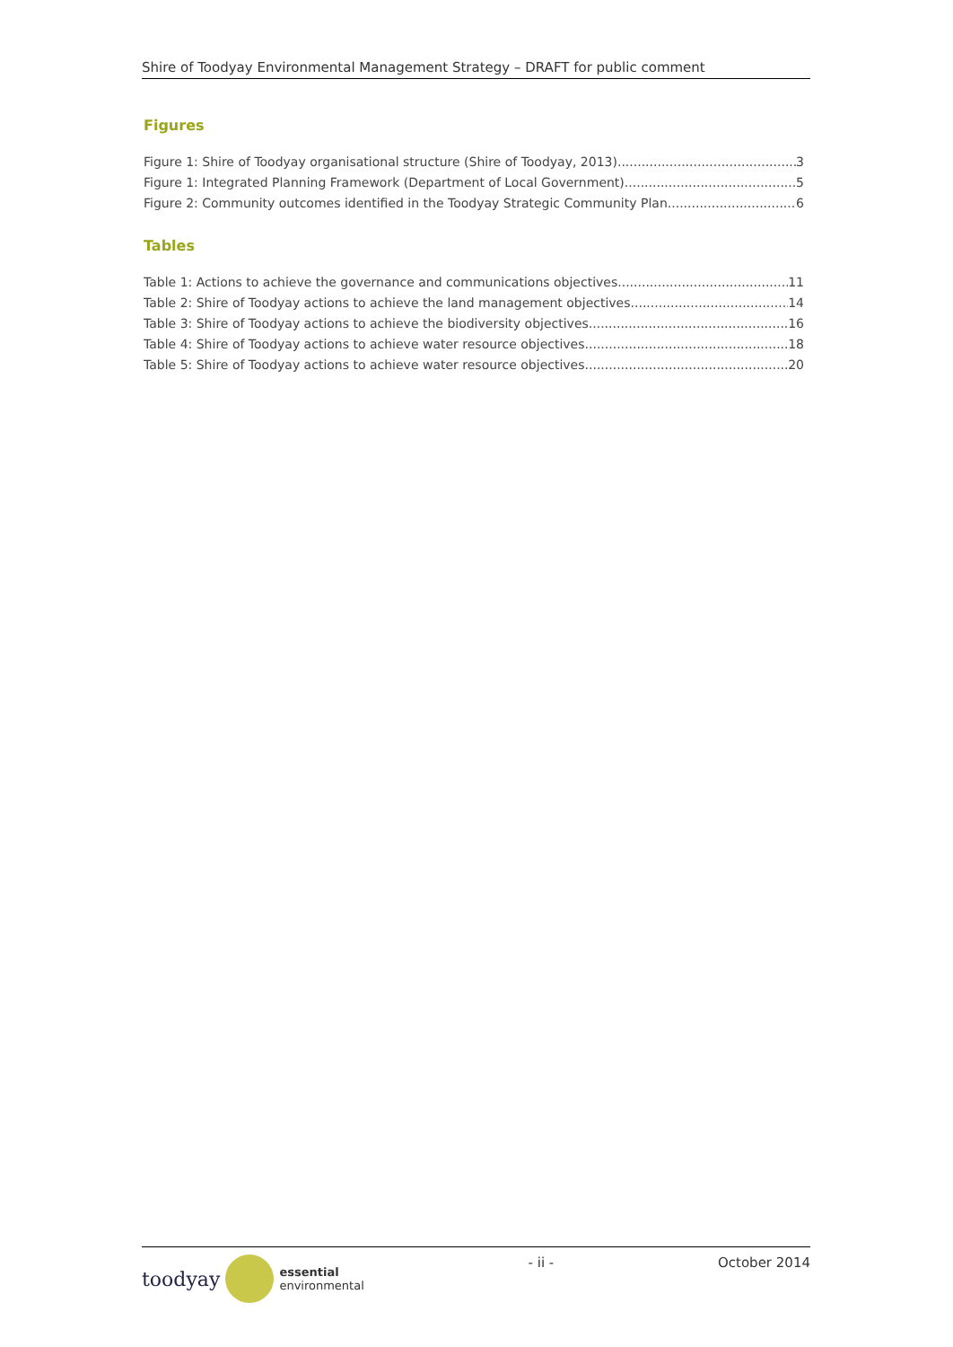Shire of Toodyay Environmental Management Strategy – DRAFT for public comment
Figures
Figure 1: Shire of Toodyay organisational structure (Shire of Toodyay, 2013) 3
Figure 1: Integrated Planning Framework (Department of Local Government) 5
Figure 2: Community outcomes identified in the Toodyay Strategic Community Plan 6
Tables
Table 1: Actions to achieve the governance and communications objectives 11
Table 2: Shire of Toodyay actions to achieve the land management objectives 14
Table 3: Shire of Toodyay actions to achieve the biodiversity objectives 16
Table 4: Shire of Toodyay actions to achieve water resource objectives 18
Table 5: Shire of Toodyay actions to achieve water resource objectives 20
toodyay
essential
environmental
- ii - October 2014